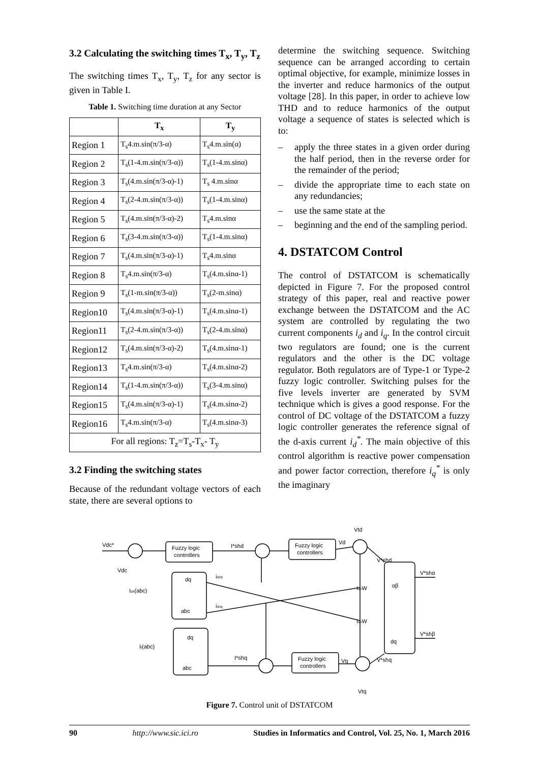3.2 Calculating the switching times T<sub>x</sub>, T<sub>y</sub>, T<sub>z</sub>
The switching times T<sub>x</sub>, T<sub>y</sub>, T<sub>z</sub> for any sector is given in Table I.
Table 1. Switching time duration at any Sector
| | T<sub>x</sub> | T<sub>y</sub> |
| --- | --- | --- |
| Region 1 | T<sub>s</sub>4.m.sin(π/3-α) | T<sub>s</sub>4.m.sin(α) |
| Region 2 | T<sub>s</sub>(1-4.m.sin(π/3-α)) | T<sub>s</sub>(1-4.m.sinα) |
| Region 3 | T<sub>s</sub>(4.m.sin(π/3-α)-1) | T<sub>s</sub> 4.m.sinα |
| Region 4 | T<sub>s</sub>(2-4.m.sin(π/3-α)) | T<sub>s</sub>(1-4.m.sinα) |
| Region 5 | T<sub>s</sub>(4.m.sin(π/3-α)-2) | T<sub>s</sub>4.m.sinα |
| Region 6 | T<sub>s</sub>(3-4.m.sin(π/3-α)) | T<sub>s</sub>(1-4.m.sinα) |
| Region 7 | T<sub>s</sub>(4.m.sin(π/3-α)-1) | T<sub>s</sub>4.m.sinα |
| Region 8 | T<sub>s</sub>4.m.sin(π/3-α) | T<sub>s</sub>(4.m.sinα-1) |
| Region 9 | T<sub>s</sub>(1-m.sin(π/3-α)) | T<sub>s</sub>(2-m.sinα) |
| Region10 | T<sub>s</sub>(4.m.sin(π/3-α)-1) | T<sub>s</sub>(4.m.sinα-1) |
| Region11 | T<sub>s</sub>(2-4.m.sin(π/3-α)) | T<sub>s</sub>(2-4.m.sinα) |
| Region12 | T<sub>s</sub>(4.m.sin(π/3-α)-2) | T<sub>s</sub>(4.m.sinα-1) |
| Region13 | T<sub>s</sub>4.m.sin(π/3-α) | T<sub>s</sub>(4.m.sinα-2) |
| Region14 | T<sub>s</sub>(1-4.m.sin(π/3-α)) | T<sub>s</sub>(3-4.m.sinα) |
| Region15 | T<sub>s</sub>(4.m.sin(π/3-α)-1) | T<sub>s</sub>(4.m.sinα-2) |
| Region16 | T<sub>s</sub>4.m.sin(π/3-α) | T<sub>s</sub>(4.m.sinα-3) |
| For all regions: T<sub>z</sub>=T<sub>s</sub>-T<sub>x</sub>- T<sub>y</sub> | | |
3.2 Finding the switching states
Because of the redundant voltage vectors of each state, there are several options to
determine the switching sequence. Switching sequence can be arranged according to certain optimal objective, for example, minimize losses in the inverter and reduce harmonics of the output voltage [28]. In this paper, in order to achieve low THD and to reduce harmonics of the output voltage a sequence of states is selected which is to:
– apply the three states in a given order during the half period, then in the reverse order for the remainder of the period;
– divide the appropriate time to each state on any redundancies;
– use the same state at the
– beginning and the end of the sampling period.
4. DSTATCOM Control
The control of DSTATCOM is schematically depicted in Figure 7. For the proposed control strategy of this paper, real and reactive power exchange between the DSTATCOM and the AC system are controlled by regulating the two current components i<sub>d</sub> and i<sub>q</sub>. In the control circuit two regulators are found; one is the current regulators and the other is the DC voltage regulator. Both regulators are of Type-1 or Type-2 fuzzy logic controller. Switching pulses for the five levels inverter are generated by SVM technique which is gives a good response. For the control of DC voltage of the DSTATCOM a fuzzy logic controller generates the reference signal of the d-axis current i<sub>d</sub><sup>*</sup>. The main objective of this control algorithm is reactive power compensation and power factor correction, therefore i<sub>q</sub><sup>*</sup> is only the imaginary
Fuzzy logic
controllers
Fuzzy logic
controllers
Fuzzy logic
controllers
Vdc*
Vdc
Ish(abc)
It(abc)
dq
abc
dq
abc
αβ
dq
I*shd
ishd
ishq
I*shq
Vd
Vtd
Vq
Vtq
V*shd
V*shq
V*shα
V*shβ
IshW
IshW
Figure 7. Control unit of DSTATCOM
90 http://www.sic.ici.ro Studies in Informatics and Control, Vol. 25, No. 1, March 2016